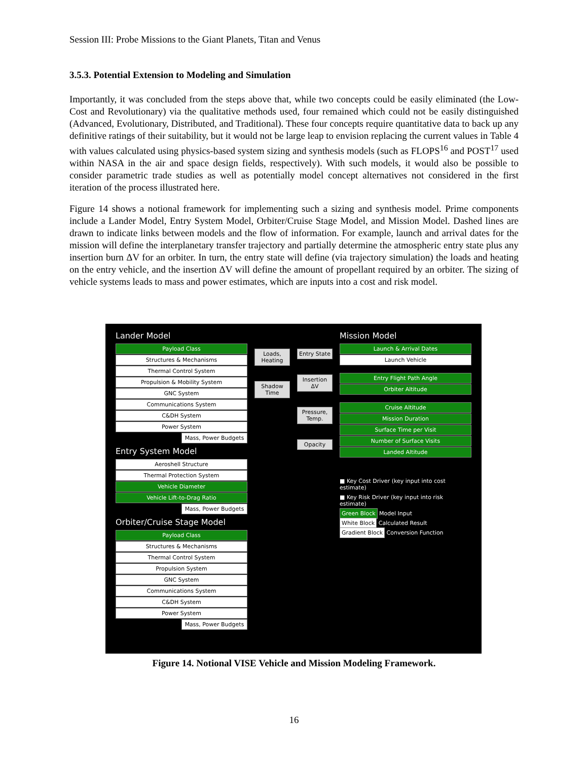Session III: Probe Missions to the Giant Planets, Titan and Venus
3.5.3. Potential Extension to Modeling and Simulation
Importantly, it was concluded from the steps above that, while two concepts could be easily eliminated (the Low-Cost and Revolutionary) via the qualitative methods used, four remained which could not be easily distinguished (Advanced, Evolutionary, Distributed, and Traditional). These four concepts require quantitative data to back up any definitive ratings of their suitability, but it would not be large leap to envision replacing the current values in Table 4 with values calculated using physics-based system sizing and synthesis models (such as FLOPS<sup>16</sup> and POST<sup>17</sup> used within NASA in the air and space design fields, respectively). With such models, it would also be possible to consider parametric trade studies as well as potentially model concept alternatives not considered in the first iteration of the process illustrated here.
Figure 14 shows a notional framework for implementing such a sizing and synthesis model. Prime components include a Lander Model, Entry System Model, Orbiter/Cruise Stage Model, and Mission Model. Dashed lines are drawn to indicate links between models and the flow of information. For example, launch and arrival dates for the mission will define the interplanetary transfer trajectory and partially determine the atmospheric entry state plus any insertion burn ΔV for an orbiter. In turn, the entry state will define (via trajectory simulation) the loads and heating on the entry vehicle, and the insertion ΔV will define the amount of propellant required by an orbiter. The sizing of vehicle systems leads to mass and power estimates, which are inputs into a cost and risk model.
Lander Model
Payload Class
Structures & Mechanisms
Thermal Control System
Propulsion & Mobility System
GNC System
Communications System
C&DH System
Power System
Mass, Power Budgets
Entry System Model
Aeroshell Structure
Thermal Protection System
Vehicle Diameter
Vehicle Lift-to-Drag Ratio
Mass, Power Budgets
Orbiter/Cruise Stage Model
Payload Class
Structures & Mechanisms
Thermal Control System
Propulsion System
GNC System
Communications System
C&DH System
Power System
Mass, Power Budgets
Loads, Heating
Shadow Time
Entry State
Insertion ΔV
Pressure, Temp.
Opacity
Mission Model
Launch & Arrival Dates
Launch Vehicle
Entry Flight Path Angle
Orbiter Altitude
Cruise Altitude
Mission Duration
Surface Time per Visit
Number of Surface Visits
Landed Altitude
■ Key Cost Driver (key input into cost estimate)
■ Key Risk Driver (key input into risk estimate)
Green Block Model Input
White Block Calculated Result
Gradient Block Conversion Function
Figure 14. Notional VISE Vehicle and Mission Modeling Framework.
16